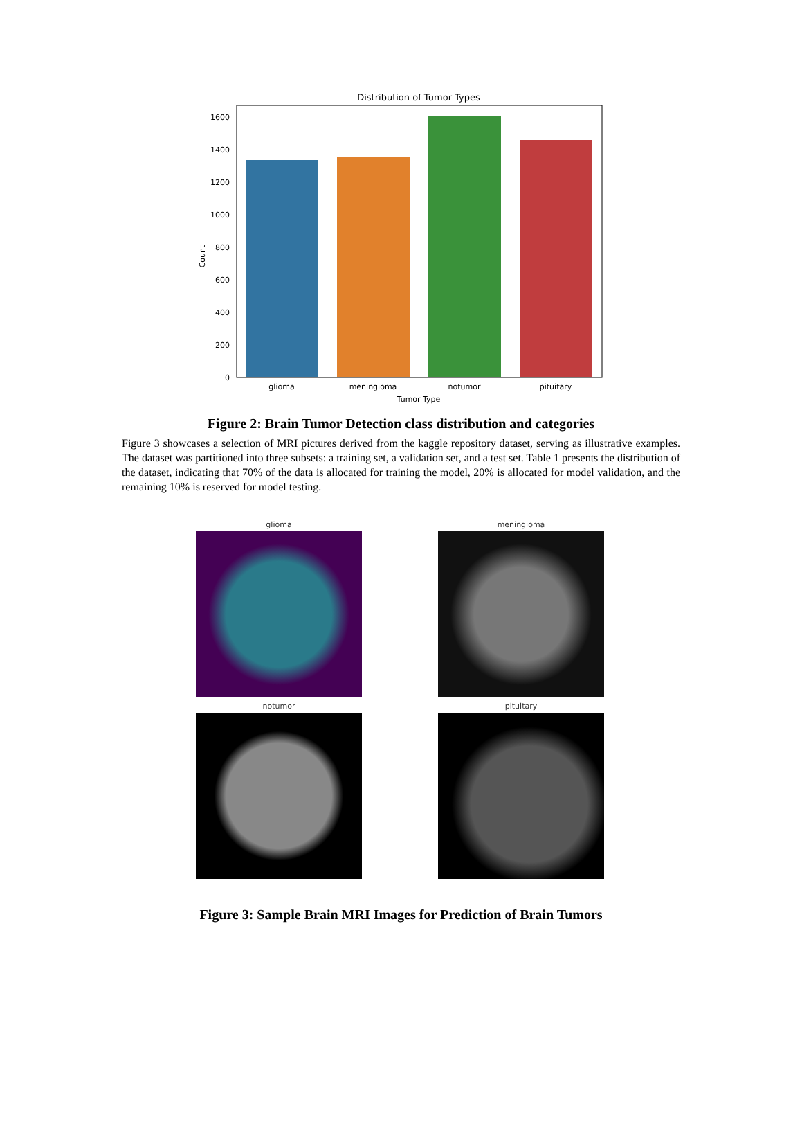Distribution of Tumor Types
0
200
400
600
800
1000
1200
1400
1600
Count
glioma
meningioma
notumor
pituitary
Tumor Type
Figure 2: Brain Tumor Detection class distribution and categories
Figure 3 showcases a selection of MRI pictures derived from the kaggle repository dataset, serving as illustrative examples. The dataset was partitioned into three subsets: a training set, a validation set, and a test set. Table 1 presents the distribution of the dataset, indicating that 70% of the data is allocated for training the model, 20% is allocated for model validation, and the remaining 10% is reserved for model testing.
glioma
meningioma
notumor
pituitary
Figure 3: Sample Brain MRI Images for Prediction of Brain Tumors